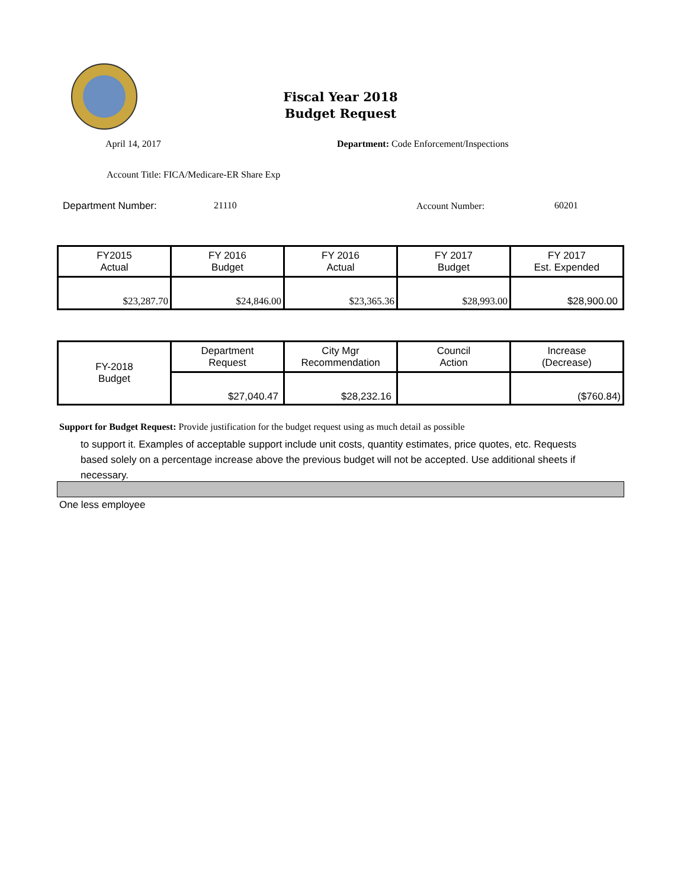Fiscal Year 2018
Budget Request
April 14, 2017
Department: Code Enforcement/Inspections
Account Title: FICA/Medicare-ER Share Exp
Department Number: 21110 Account Number: 60201
| FY2015 Actual | FY 2016 Budget | FY 2016 Actual | FY 2017 Budget | FY 2017 Est. Expended |
| $23,287.70 | $24,846.00 | $23,365.36 | $28,993.00 | $28,900.00 |
| FY-2018 Budget | Department Request | City Mgr Recommendation | Council Action | Increase (Decrease) |
| | $27,040.47 | $28,232.16 | | ($760.84) |
Support for Budget Request: Provide justification for the budget request using as much detail as possible
to support it. Examples of acceptable support include unit costs, quantity estimates, price quotes, etc. Requests based solely on a percentage increase above the previous budget will not be accepted. Use additional sheets if necessary.
One less employee